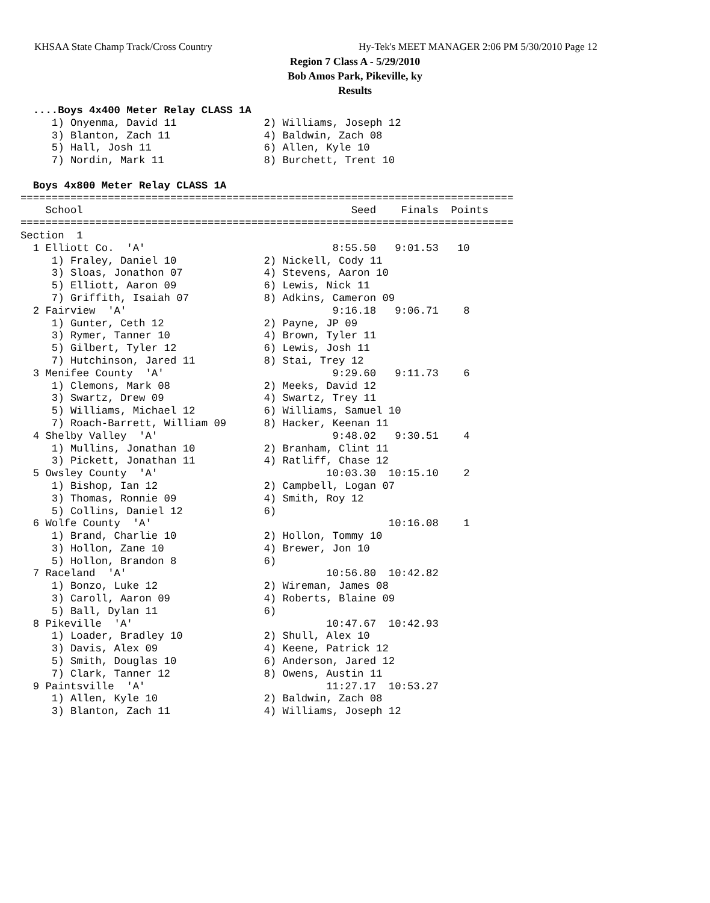KHSAA State Champ Track/Cross Country
Hy-Tek's MEET MANAGER 2:06 PM 5/30/2010 Page 12
Region 7 Class A - 5/29/2010
Bob Amos Park, Pikeville, ky
Results
  ....Boys 4x400 Meter Relay CLASS 1A
     1) Onyenma, David 11              2) Williams, Joseph 12
     3) Blanton, Zach 11               4) Baldwin, Zach 08
     5) Hall, Josh 11                  6) Allen, Kyle 10
     7) Nordin, Mark 11                8) Burchett, Trent 10
 
  Boys 4x800 Meter Relay CLASS 1A
===============================================================================
    School                                           Seed    Finals  Points
===============================================================================
Section  1
  1 Elliott Co.  'A'                              8:55.50   9:01.53   10
     1) Fraley, Daniel 10              2) Nickell, Cody 11
     3) Sloas, Jonathon 07             4) Stevens, Aaron 10
     5) Elliott, Aaron 09              6) Lewis, Nick 11
     7) Griffith, Isaiah 07            8) Adkins, Cameron 09
  2 Fairview  'A'                                 9:16.18   9:06.71    8
     1) Gunter, Ceth 12                2) Payne, JP 09
     3) Rymer, Tanner 10               4) Brown, Tyler 11
     5) Gilbert, Tyler 12              6) Lewis, Josh 11
     7) Hutchinson, Jared 11           8) Stai, Trey 12
  3 Menifee County  'A'                           9:29.60   9:11.73    6
     1) Clemons, Mark 08               2) Meeks, David 12
     3) Swartz, Drew 09                4) Swartz, Trey 11
     5) Williams, Michael 12           6) Williams, Samuel 10
     7) Roach-Barrett, William 09      8) Hacker, Keenan 11
  4 Shelby Valley  'A'                            9:48.02   9:30.51    4
     1) Mullins, Jonathan 10           2) Branham, Clint 11
     3) Pickett, Jonathan 11           4) Ratliff, Chase 12
  5 Owsley County  'A'                           10:03.30  10:15.10    2
     1) Bishop, Ian 12                 2) Campbell, Logan 07
     3) Thomas, Ronnie 09              4) Smith, Roy 12
     5) Collins, Daniel 12             6)
  6 Wolfe County  'A'                                      10:16.08    1
     1) Brand, Charlie 10              2) Hollon, Tommy 10
     3) Hollon, Zane 10                4) Brewer, Jon 10
     5) Hollon, Brandon 8              6)
  7 Raceland  'A'                                10:56.80  10:42.82
     1) Bonzo, Luke 12                 2) Wireman, James 08
     3) Caroll, Aaron 09               4) Roberts, Blaine 09
     5) Ball, Dylan 11                 6)
  8 Pikeville  'A'                               10:47.67  10:42.93
     1) Loader, Bradley 10             2) Shull, Alex 10
     3) Davis, Alex 09                 4) Keene, Patrick 12
     5) Smith, Douglas 10              6) Anderson, Jared 12
     7) Clark, Tanner 12               8) Owens, Austin 11
  9 Paintsville  'A'                             11:27.17  10:53.27
     1) Allen, Kyle 10                 2) Baldwin, Zach 08
     3) Blanton, Zach 11               4) Williams, Joseph 12